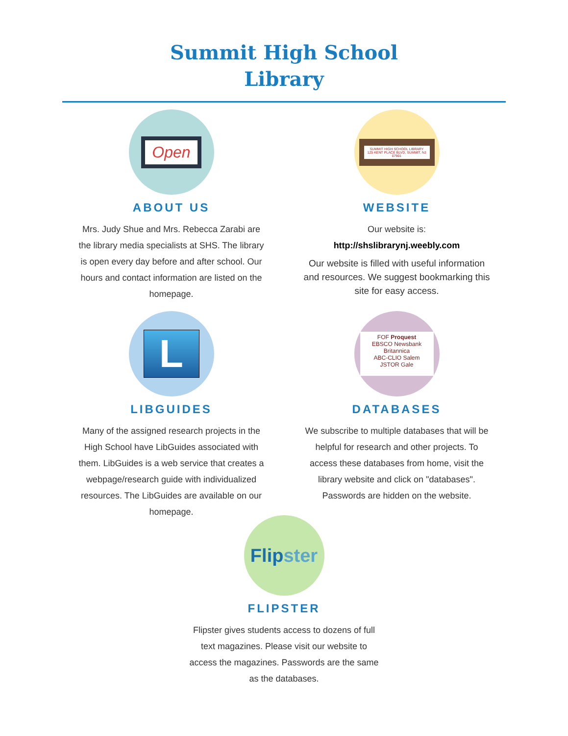Summit High School
Library
Open
ABOUT US
Mrs. Judy Shue and Mrs. Rebecca Zarabi are the library media specialists at SHS. The library is open every day before and after school. Our hours and contact information are listed on the homepage.
SUMMIT HIGH SCHOOL LIBRARY
125 KENT PLACE BLVD, SUMMIT, NJ 07901
WEBSITE
Our website is:
http://shslibrarynj.weebly.com
Our website is filled with useful information and resources. We suggest bookmarking this site for easy access.
L
LIBGUIDES
Many of the assigned research projects in the High School have LibGuides associated with them. LibGuides is a web service that creates a webpage/research guide with individualized resources. The LibGuides are available on our homepage.
FOF Proquest
EBSCO Newsbank Britannica
ABC-CLIO Salem
JSTOR Gale
DATABASES
We subscribe to multiple databases that will be helpful for research and other projects. To access these databases from home, visit the library website and click on "databases". Passwords are hidden on the website.
Flipster
FLIPSTER
Flipster gives students access to dozens of full text magazines. Please visit our website to access the magazines. Passwords are the same as the databases.